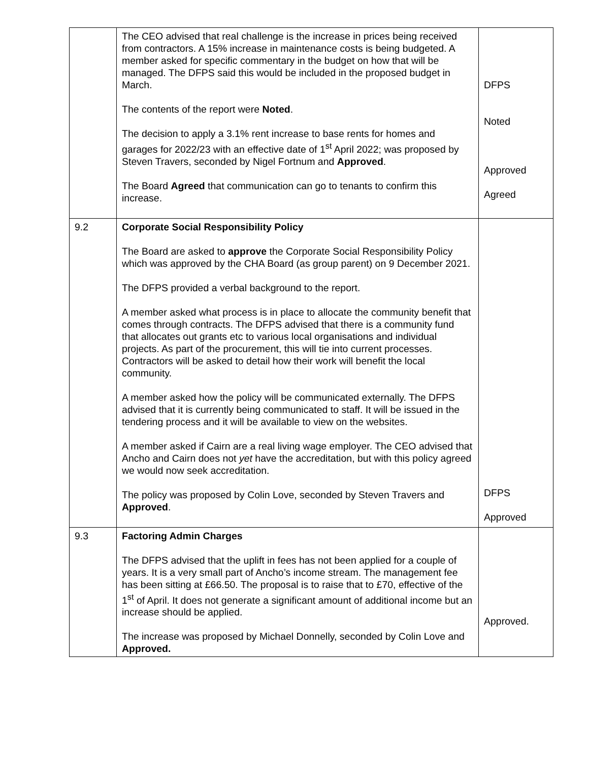| | The CEO advised that real challenge is the increase in prices being received from contractors. A 15% increase in maintenance costs is being budgeted. A member asked for specific commentary in the budget on how that will be managed. The DFPS said this would be included in the proposed budget in March. The contents of the report were Noted . The decision to apply a 3.1% rent increase to base rents for homes and garages for 2022/23 with an effective date of 1<sup>st</sup> April 2022; was proposed by Steven Travers, seconded by Nigel Fortnum and Approved . The Board Agreed that communication can go to tenants to confirm this increase. | DFPS Noted Approved Agreed |
| 9.2 | Corporate Social Responsibility Policy The Board are asked to approve the Corporate Social Responsibility Policy which was approved by the CHA Board (as group parent) on 9 December 2021. The DFPS provided a verbal background to the report. A member asked what process is in place to allocate the community benefit that comes through contracts. The DFPS advised that there is a community fund that allocates out grants etc to various local organisations and individual projects. As part of the procurement, this will tie into current processes. Contractors will be asked to detail how their work will benefit the local community. A member asked how the policy will be communicated externally. The DFPS advised that it is currently being communicated to staff. It will be issued in the tendering process and it will be available to view on the websites. A member asked if Cairn are a real living wage employer. The CEO advised that Ancho and Cairn does not yet have the accreditation, but with this policy agreed we would now seek accreditation. The policy was proposed by Colin Love, seconded by Steven Travers and Approved . | DFPS Approved |
| 9.3 | Factoring Admin Charges The DFPS advised that the uplift in fees has not been applied for a couple of years. It is a very small part of Ancho’s income stream. The management fee has been sitting at £66.50. The proposal is to raise that to £70, effective of the 1<sup>st</sup> of April. It does not generate a significant amount of additional income but an increase should be applied. The increase was proposed by Michael Donnelly, seconded by Colin Love and Approved. | Approved. |